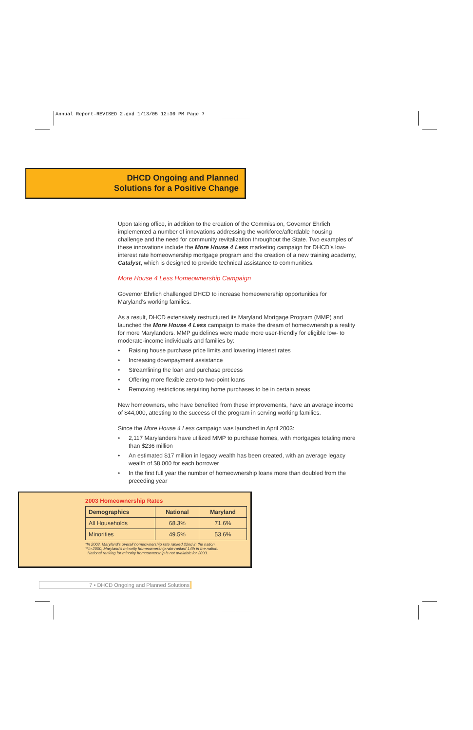Annual Report-REVISED 2.qxd 1/13/05 12:30 PM Page 7
DHCD Ongoing and Planned
Solutions for a Positive Change
Upon taking office, in addition to the creation of the Commission, Governor Ehrlich implemented a number of innovations addressing the workforce/affordable housing challenge and the need for community revitalization throughout the State. Two examples of these innovations include the More House 4 Less marketing campaign for DHCD’s low-interest rate homeownership mortgage program and the creation of a new training academy, Catalyst, which is designed to provide technical assistance to communities.
More House 4 Less Homeownership Campaign
Governor Ehrlich challenged DHCD to increase homeownership opportunities for Maryland’s working families.
As a result, DHCD extensively restructured its Maryland Mortgage Program (MMP) and launched the More House 4 Less campaign to make the dream of homeownership a reality for more Marylanders. MMP guidelines were made more user-friendly for eligible low- to moderate-income individuals and families by:
• Raising house purchase price limits and lowering interest rates
• Increasing downpayment assistance
• Streamlining the loan and purchase process
• Offering more flexible zero-to two-point loans
• Removing restrictions requiring home purchases to be in certain areas
New homeowners, who have benefited from these improvements, have an average income of $44,000, attesting to the success of the program in serving working families.
Since the More House 4 Less campaign was launched in April 2003:
• 2,117 Marylanders have utilized MMP to purchase homes, with mortgages totaling more than $236 million
• An estimated $17 million in legacy wealth has been created, with an average legacy wealth of $8,000 for each borrower
• In the first full year the number of homeownership loans more than doubled from the preceding year
2003 Homeownership Rates
| Demographics | National | Maryland |
| --- | --- | --- |
| All Households | 68.3% | 71.6% |
| Minorities | 49.5% | 53.6% |
*In 2003, Maryland’s overall homeownership rate ranked 22nd in the nation.
**In 2000, Maryland’s minority homeownership rate ranked 14th in the nation.
National ranking for minority homeownership is not available for 2003.
7 • DHCD Ongoing and Planned Solutions